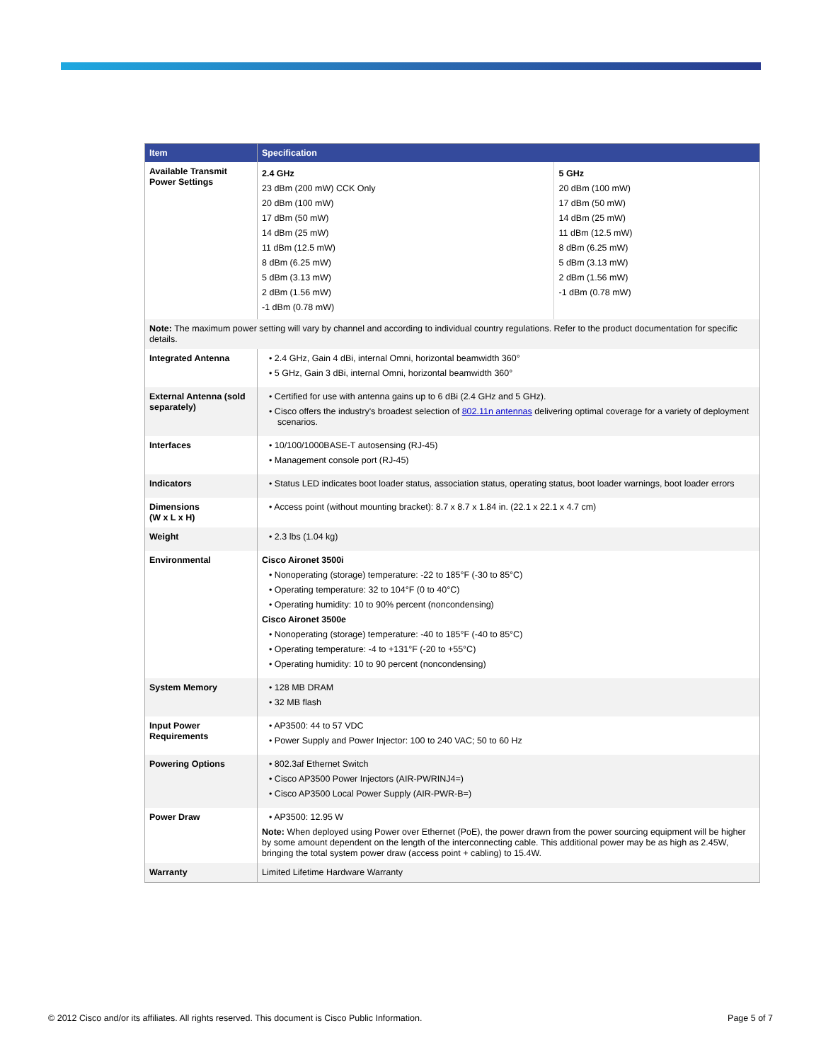| Item | Specification | |
| --- | --- | --- |
| Available Transmit Power Settings | 2.4 GHz 23 dBm (200 mW) CCK Only 20 dBm (100 mW) 17 dBm (50 mW) 14 dBm (25 mW) 11 dBm (12.5 mW) 8 dBm (6.25 mW) 5 dBm (3.13 mW) 2 dBm (1.56 mW) -1 dBm (0.78 mW) | 5 GHz 20 dBm (100 mW) 17 dBm (50 mW) 14 dBm (25 mW) 11 dBm (12.5 mW) 8 dBm (6.25 mW) 5 dBm (3.13 mW) 2 dBm (1.56 mW) -1 dBm (0.78 mW) |
| Note: The maximum power setting will vary by channel and according to individual country regulations. Refer to the product documentation for specific details. | | |
| Integrated Antenna | • 2.4 GHz, Gain 4 dBi, internal Omni, horizontal beamwidth 360° • 5 GHz, Gain 3 dBi, internal Omni, horizontal beamwidth 360° | |
| External Antenna (sold separately) | • Certified for use with antenna gains up to 6 dBi (2.4 GHz and 5 GHz). • Cisco offers the industry's broadest selection of 802.11n antennas delivering optimal coverage for a variety of deployment scenarios. | |
| Interfaces | • 10/100/1000BASE-T autosensing (RJ-45) • Management console port (RJ-45) | |
| Indicators | • Status LED indicates boot loader status, association status, operating status, boot loader warnings, boot loader errors | |
| Dimensions (W x L x H) | • Access point (without mounting bracket): 8.7 x 8.7 x 1.84 in. (22.1 x 22.1 x 4.7 cm) | |
| Weight | • 2.3 lbs (1.04 kg) | |
| Environmental | Cisco Aironet 3500i • Nonoperating (storage) temperature: -22 to 185°F (-30 to 85°C) • Operating temperature: 32 to 104°F (0 to 40°C) • Operating humidity: 10 to 90% percent (noncondensing) Cisco Aironet 3500e • Nonoperating (storage) temperature: -40 to 185°F (-40 to 85°C) • Operating temperature: -4 to +131°F (-20 to +55°C) • Operating humidity: 10 to 90 percent (noncondensing) | |
| System Memory | • 128 MB DRAM • 32 MB flash | |
| Input Power Requirements | • AP3500: 44 to 57 VDC • Power Supply and Power Injector: 100 to 240 VAC; 50 to 60 Hz | |
| Powering Options | • 802.3af Ethernet Switch • Cisco AP3500 Power Injectors (AIR-PWRINJ4=) • Cisco AP3500 Local Power Supply (AIR-PWR-B=) | |
| Power Draw | • AP3500: 12.95 W Note: When deployed using Power over Ethernet (PoE), the power drawn from the power sourcing equipment will be higher by some amount dependent on the length of the interconnecting cable. This additional power may be as high as 2.45W, bringing the total system power draw (access point + cabling) to 15.4W. | |
| Warranty | Limited Lifetime Hardware Warranty | |
© 2012 Cisco and/or its affiliates. All rights reserved. This document is Cisco Public Information. Page 5 of 7